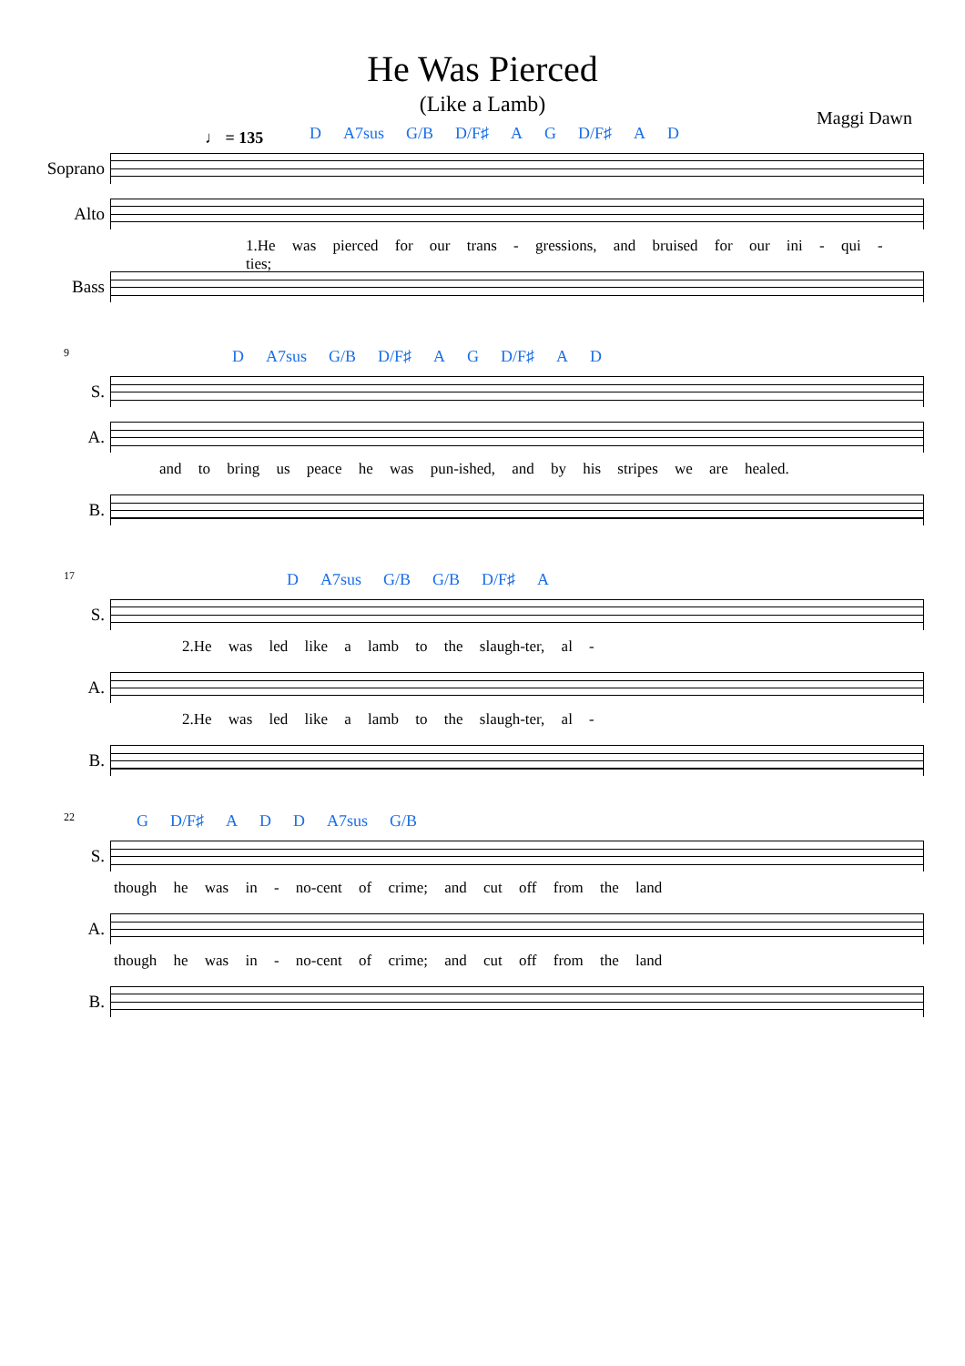He Was Pierced
(Like a Lamb)
Maggi Dawn
♩ = 135
D A7sus G/B D/F♯ A G D/F♯ A D
Soprano
Alto
1.He was pierced for our trans - gressions, and bruised for our ini - qui - ties;
Bass
9
D A7sus G/B D/F♯ A G D/F♯ A D
S.
A.
and to bring us peace he was pun-ished, and by his stripes we are healed.
B.
17
D A7sus G/B G/B D/F♯ A
S.
2.He was led like a lamb to the slaugh-ter, al -
A.
2.He was led like a lamb to the slaugh-ter, al -
B.
22
G D/F♯ A D D A7sus G/B
S.
though he was in - no-cent of crime; and cut off from the land
A.
though he was in - no-cent of crime; and cut off from the land
B.